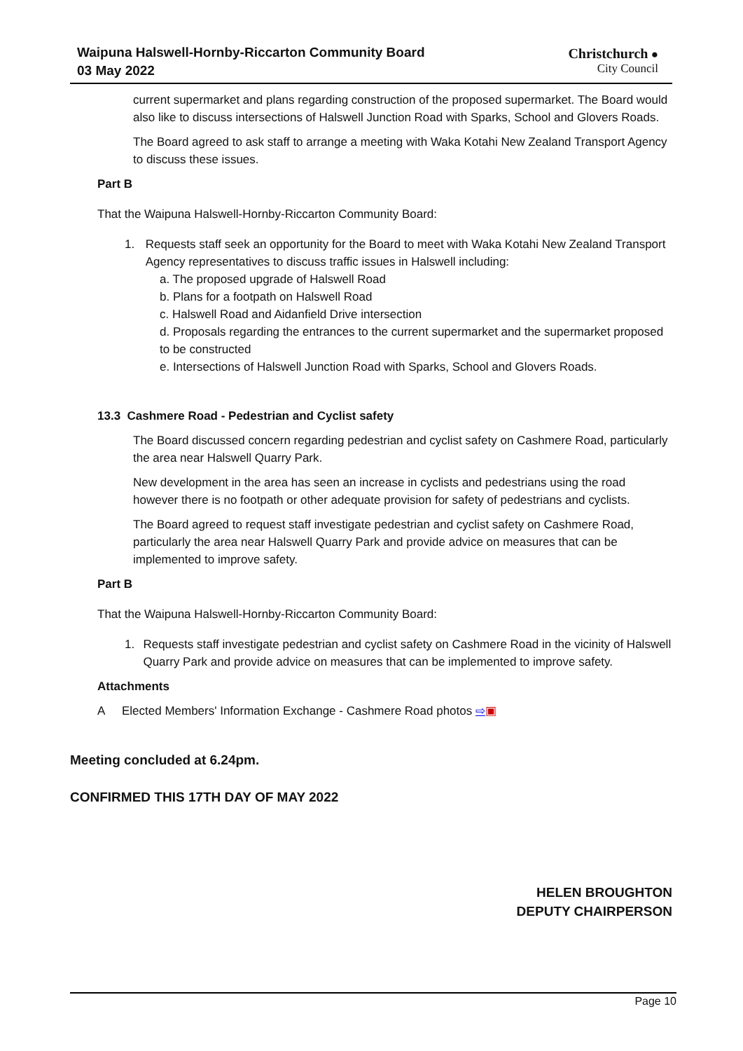Waipuna Halswell-Hornby-Riccarton Community Board
03 May 2022
Christchurch ●
City Council
current supermarket and plans regarding construction of the proposed supermarket. The Board would also like to discuss intersections of Halswell Junction Road with Sparks, School and Glovers Roads.
The Board agreed to ask staff to arrange a meeting with Waka Kotahi New Zealand Transport Agency to discuss these issues.
Part B
That the Waipuna Halswell-Hornby-Riccarton Community Board:
1. Requests staff seek an opportunity for the Board to meet with Waka Kotahi New Zealand Transport Agency representatives to discuss traffic issues in Halswell including:
a. The proposed upgrade of Halswell Road
b. Plans for a footpath on Halswell Road
c. Halswell Road and Aidanfield Drive intersection
d. Proposals regarding the entrances to the current supermarket and the supermarket proposed to be constructed
e. Intersections of Halswell Junction Road with Sparks, School and Glovers Roads.
13.3 Cashmere Road - Pedestrian and Cyclist safety
The Board discussed concern regarding pedestrian and cyclist safety on Cashmere Road, particularly the area near Halswell Quarry Park.
New development in the area has seen an increase in cyclists and pedestrians using the road however there is no footpath or other adequate provision for safety of pedestrians and cyclists.
The Board agreed to request staff investigate pedestrian and cyclist safety on Cashmere Road, particularly the area near Halswell Quarry Park and provide advice on measures that can be implemented to improve safety.
Part B
That the Waipuna Halswell-Hornby-Riccarton Community Board:
1. Requests staff investigate pedestrian and cyclist safety on Cashmere Road in the vicinity of Halswell Quarry Park and provide advice on measures that can be implemented to improve safety.
Attachments
A Elected Members' Information Exchange - Cashmere Road photos ⇨▣
Meeting concluded at 6.24pm.
CONFIRMED THIS 17TH DAY OF MAY 2022
HELEN BROUGHTON
DEPUTY CHAIRPERSON
Page 10